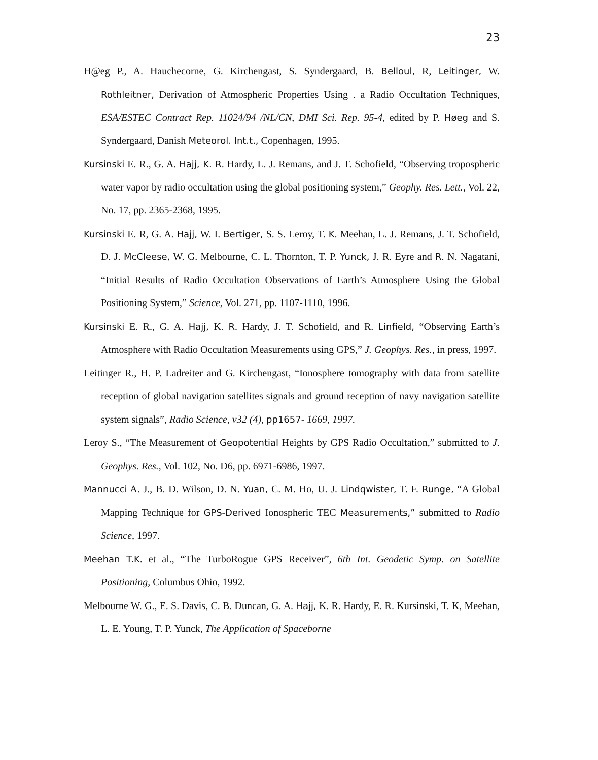23
H@eg P., A. Hauchecorne, G. Kirchengast, S. Syndergaard, B. Belloul, R, Leitinger, W. Rothleitner, Derivation of Atmospheric Properties Using . a Radio Occultation Techniques, ESA/ESTEC Contract Rep. 11024/94 /NL/CN, DMI Sci. Rep. 95-4, edited by P. Høeg and S. Syndergaard, Danish Meteorol. Int.t., Copenhagen, 1995.
Kursinski E. R., G. A. Hajj, K. R. Hardy, L. J. Remans, and J. T. Schofield, “Observing tropospheric water vapor by radio occultation using the global positioning system,” Geophy. Res. Lett., Vol. 22, No. 17, pp. 2365-2368, 1995.
Kursinski E. R, G. A. Hajj, W. I. Bertiger, S. S. Leroy, T. K. Meehan, L. J. Remans, J. T. Schofield, D. J. McCleese, W. G. Melbourne, C. L. Thornton, T. P. Yunck, J. R. Eyre and R. N. Nagatani, “Initial Results of Radio Occultation Observations of Earth’s Atmosphere Using the Global Positioning System,” Science, Vol. 271, pp. 1107-1110, 1996.
Kursinski E. R., G. A. Hajj, K. R. Hardy, J. T. Schofield, and R. Linfield, “Observing Earth’s Atmosphere with Radio Occultation Measurements using GPS,” J. Geophys. Res., in press, 1997.
Leitinger R., H. P. Ladreiter and G. Kirchengast, “Ionosphere tomography with data from satellite reception of global navigation satellites signals and ground reception of navy navigation satellite system signals”, Radio Science, v32 (4), pp1657- 1669, 1997.
Leroy S., “The Measurement of Geopotential Heights by GPS Radio Occultation,” submitted to J. Geophys. Res., Vol. 102, No. D6, pp. 6971-6986, 1997.
Mannucci A. J., B. D. Wilson, D. N. Yuan, C. M. Ho, U. J. Lindqwister, T. F. Runge, “A Global Mapping Technique for GPS-Derived Ionospheric TEC Measurements,” submitted to Radio Science, 1997.
Meehan T.K. et al., “The TurboRogue GPS Receiver”, 6th Int. Geodetic Symp. on Satellite Positioning, Columbus Ohio, 1992.
Melbourne W. G., E. S. Davis, C. B. Duncan, G. A. Hajj, K. R. Hardy, E. R. Kursinski, T. K, Meehan, L. E. Young, T. P. Yunck, The Application of Spaceborne